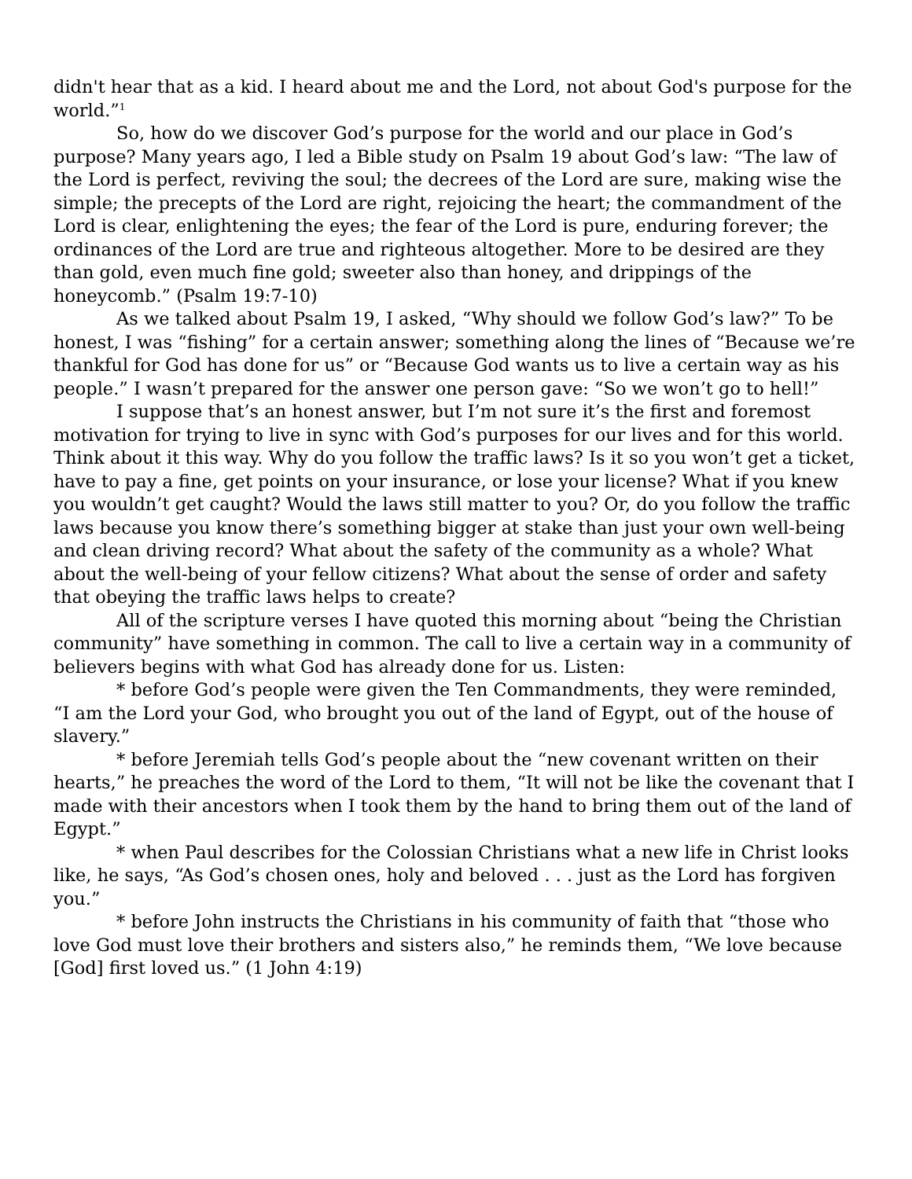didn't hear that as a kid. I heard about me and the Lord, not about God's purpose for the world.”<sup>1</sup>
So, how do we discover God’s purpose for the world and our place in God’s purpose? Many years ago, I led a Bible study on Psalm 19 about God’s law: “The law of the Lord is perfect, reviving the soul; the decrees of the Lord are sure, making wise the simple; the precepts of the Lord are right, rejoicing the heart; the commandment of the Lord is clear, enlightening the eyes; the fear of the Lord is pure, enduring forever; the ordinances of the Lord are true and righteous altogether. More to be desired are they than gold, even much fine gold; sweeter also than honey, and drippings of the honeycomb.” (Psalm 19:7-10)
As we talked about Psalm 19, I asked, “Why should we follow God’s law?” To be honest, I was “fishing” for a certain answer; something along the lines of “Because we’re thankful for God has done for us” or “Because God wants us to live a certain way as his people.” I wasn’t prepared for the answer one person gave: “So we won’t go to hell!”
I suppose that’s an honest answer, but I’m not sure it’s the first and foremost motivation for trying to live in sync with God’s purposes for our lives and for this world. Think about it this way. Why do you follow the traffic laws? Is it so you won’t get a ticket, have to pay a fine, get points on your insurance, or lose your license? What if you knew you wouldn’t get caught? Would the laws still matter to you? Or, do you follow the traffic laws because you know there’s something bigger at stake than just your own well-being and clean driving record? What about the safety of the community as a whole? What about the well-being of your fellow citizens? What about the sense of order and safety that obeying the traffic laws helps to create?
All of the scripture verses I have quoted this morning about “being the Christian community” have something in common. The call to live a certain way in a community of believers begins with what God has already done for us. Listen:
* before God’s people were given the Ten Commandments, they were reminded, “I am the Lord your God, who brought you out of the land of Egypt, out of the house of slavery.”
* before Jeremiah tells God’s people about the “new covenant written on their hearts,” he preaches the word of the Lord to them, “It will not be like the covenant that I made with their ancestors when I took them by the hand to bring them out of the land of Egypt.”
* when Paul describes for the Colossian Christians what a new life in Christ looks like, he says, “As God’s chosen ones, holy and beloved . . . just as the Lord has forgiven you.”
* before John instructs the Christians in his community of faith that “those who love God must love their brothers and sisters also,” he reminds them, “We love because [God] first loved us.” (1 John 4:19)